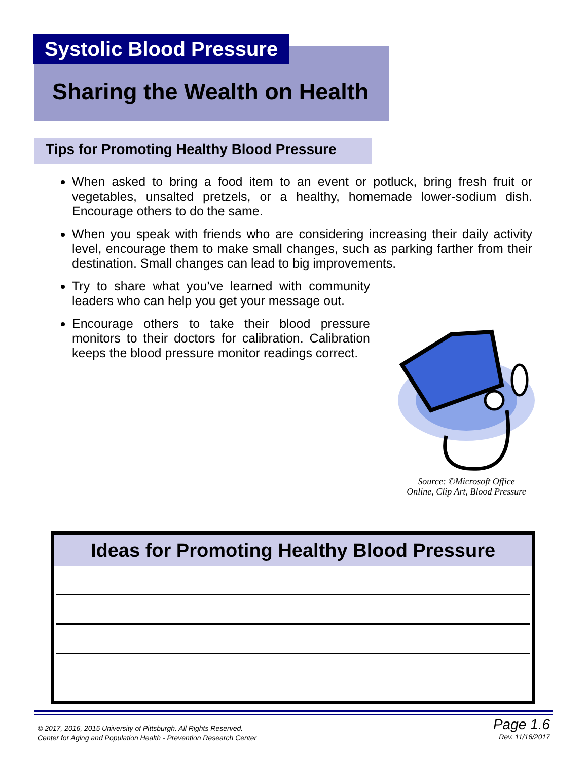Systolic Blood Pressure
Sharing the Wealth on Health
Tips for Promoting Healthy Blood Pressure
When asked to bring a food item to an event or potluck, bring fresh fruit or vegetables, unsalted pretzels, or a healthy, homemade lower-sodium dish. Encourage others to do the same.
When you speak with friends who are considering increasing their daily activity level, encourage them to make small changes, such as parking farther from their destination. Small changes can lead to big improvements.
Try to share what you’ve learned with community leaders who can help you get your message out.
Encourage others to take their blood pressure monitors to their doctors for calibration. Calibration keeps the blood pressure monitor readings correct.
Source: ©Microsoft Office
Online, Clip Art, Blood Pressure
Ideas for Promoting Healthy Blood Pressure
© 2017, 2016, 2015 University of Pittsburgh. All Rights Reserved.
Center for Aging and Population Health - Prevention Research Center
Page 1.6
Rev. 11/16/2017